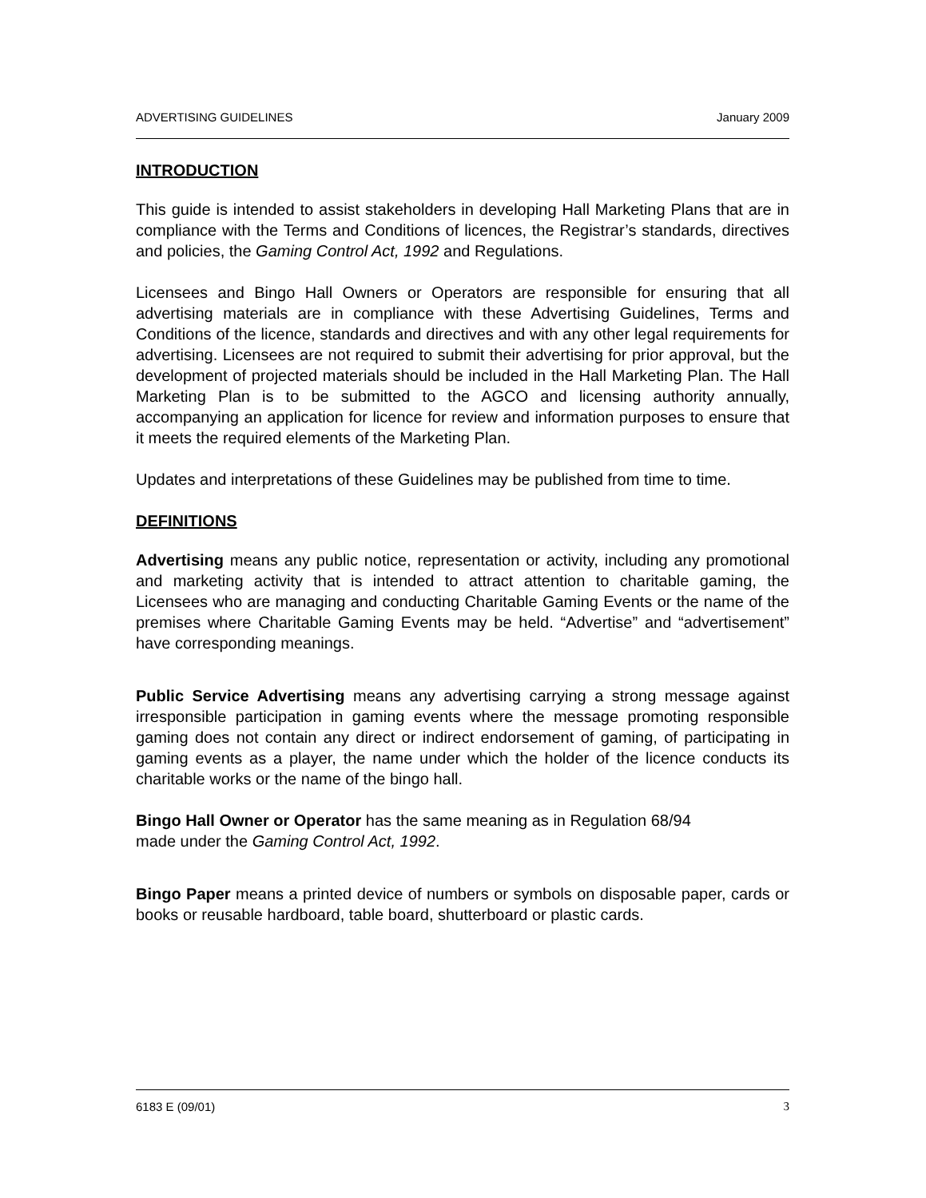ADVERTISING GUIDELINES January 2009
INTRODUCTION
This guide is intended to assist stakeholders in developing Hall Marketing Plans that are in compliance with the Terms and Conditions of licences, the Registrar’s standards, directives and policies, the Gaming Control Act, 1992 and Regulations.
Licensees and Bingo Hall Owners or Operators are responsible for ensuring that all advertising materials are in compliance with these Advertising Guidelines, Terms and Conditions of the licence, standards and directives and with any other legal requirements for advertising. Licensees are not required to submit their advertising for prior approval, but the development of projected materials should be included in the Hall Marketing Plan. The Hall Marketing Plan is to be submitted to the AGCO and licensing authority annually, accompanying an application for licence for review and information purposes to ensure that it meets the required elements of the Marketing Plan.
Updates and interpretations of these Guidelines may be published from time to time.
DEFINITIONS
Advertising means any public notice, representation or activity, including any promotional and marketing activity that is intended to attract attention to charitable gaming, the Licensees who are managing and conducting Charitable Gaming Events or the name of the premises where Charitable Gaming Events may be held. “Advertise” and “advertisement” have corresponding meanings.
Public Service Advertising means any advertising carrying a strong message against irresponsible participation in gaming events where the message promoting responsible gaming does not contain any direct or indirect endorsement of gaming, of participating in gaming events as a player, the name under which the holder of the licence conducts its charitable works or the name of the bingo hall.
Bingo Hall Owner or Operator has the same meaning as in Regulation 68/94
made under the Gaming Control Act, 1992.
Bingo Paper means a printed device of numbers or symbols on disposable paper, cards or books or reusable hardboard, table board, shutterboard or plastic cards.
6183 E (09/01) 3